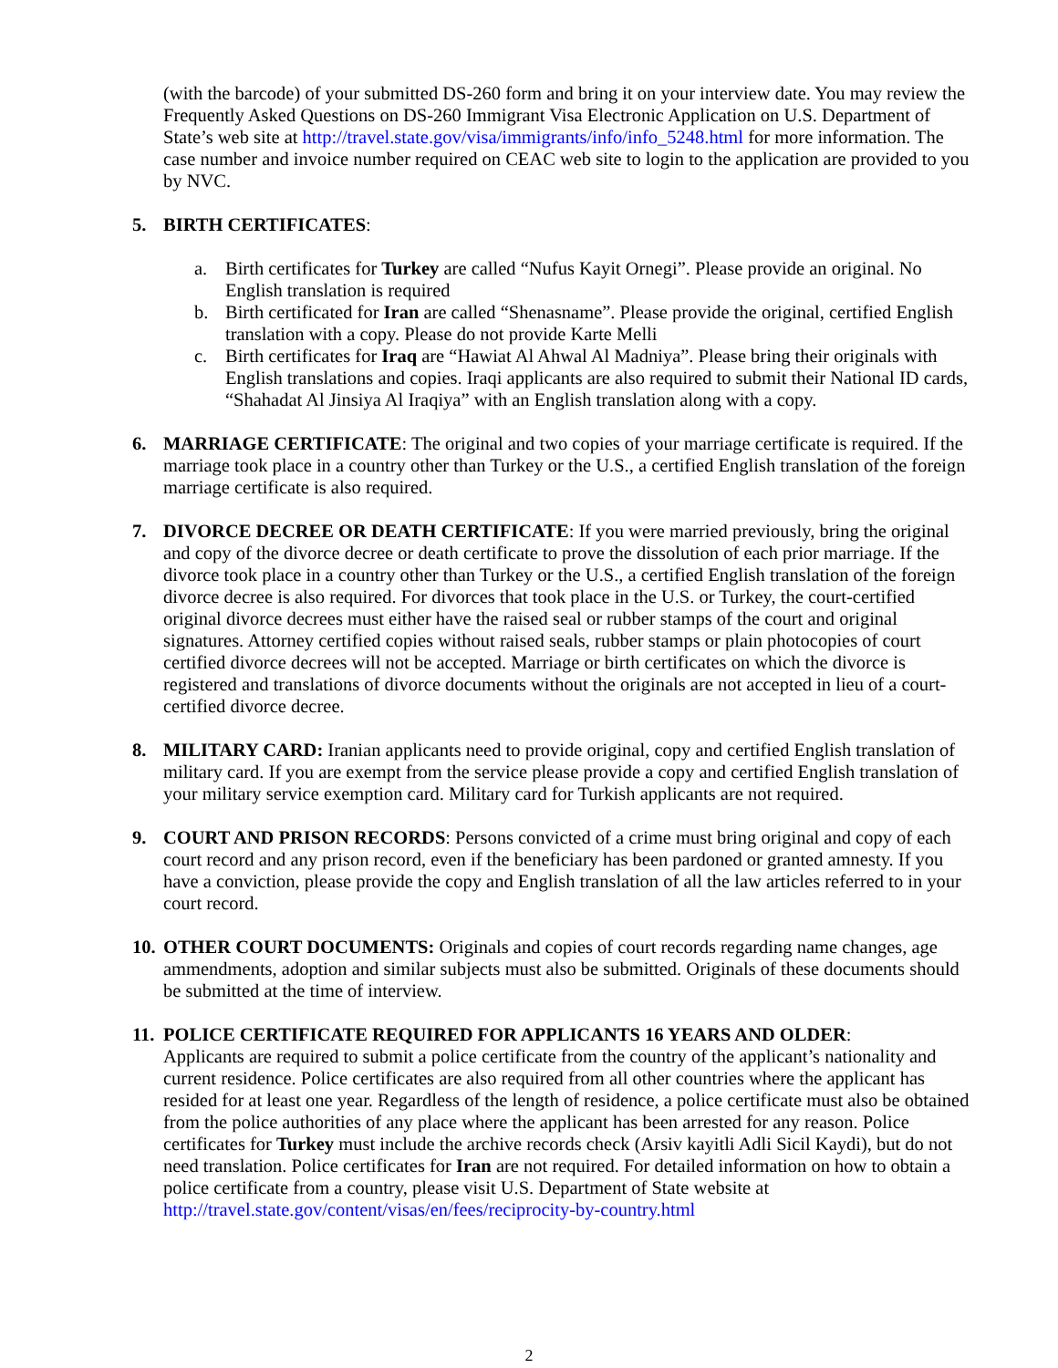(with the barcode) of your submitted DS-260 form and bring it on your interview date. You may review the Frequently Asked Questions on DS-260 Immigrant Visa Electronic Application on U.S. Department of State’s web site at http://travel.state.gov/visa/immigrants/info/info_5248.html for more information. The case number and invoice number required on CEAC web site to login to the application are provided to you by NVC.
5. BIRTH CERTIFICATES:
a. Birth certificates for Turkey are called “Nufus Kayit Ornegi”. Please provide an original. No English translation is required
b. Birth certificated for Iran are called “Shenasname”. Please provide the original, certified English translation with a copy. Please do not provide Karte Melli
c. Birth certificates for Iraq are “Hawiat Al Ahwal Al Madniya”. Please bring their originals with English translations and copies. Iraqi applicants are also required to submit their National ID cards, “Shahadat Al Jinsiya Al Iraqiya” with an English translation along with a copy.
6. MARRIAGE CERTIFICATE: The original and two copies of your marriage certificate is required. If the marriage took place in a country other than Turkey or the U.S., a certified English translation of the foreign marriage certificate is also required.
7. DIVORCE DECREE OR DEATH CERTIFICATE: If you were married previously, bring the original and copy of the divorce decree or death certificate to prove the dissolution of each prior marriage. If the divorce took place in a country other than Turkey or the U.S., a certified English translation of the foreign divorce decree is also required. For divorces that took place in the U.S. or Turkey, the court-certified original divorce decrees must either have the raised seal or rubber stamps of the court and original signatures. Attorney certified copies without raised seals, rubber stamps or plain photocopies of court certified divorce decrees will not be accepted. Marriage or birth certificates on which the divorce is registered and translations of divorce documents without the originals are not accepted in lieu of a court-certified divorce decree.
8. MILITARY CARD: Iranian applicants need to provide original, copy and certified English translation of military card. If you are exempt from the service please provide a copy and certified English translation of your military service exemption card. Military card for Turkish applicants are not required.
9. COURT AND PRISON RECORDS: Persons convicted of a crime must bring original and copy of each court record and any prison record, even if the beneficiary has been pardoned or granted amnesty. If you have a conviction, please provide the copy and English translation of all the law articles referred to in your court record.
10. OTHER COURT DOCUMENTS: Originals and copies of court records regarding name changes, age ammendments, adoption and similar subjects must also be submitted. Originals of these documents should be submitted at the time of interview.
11. POLICE CERTIFICATE REQUIRED FOR APPLICANTS 16 YEARS AND OLDER:
Applicants are required to submit a police certificate from the country of the applicant’s nationality and current residence. Police certificates are also required from all other countries where the applicant has resided for at least one year. Regardless of the length of residence, a police certificate must also be obtained from the police authorities of any place where the applicant has been arrested for any reason. Police certificates for Turkey must include the archive records check (Arsiv kayitli Adli Sicil Kaydi), but do not need translation. Police certificates for Iran are not required. For detailed information on how to obtain a police certificate from a country, please visit U.S. Department of State website at http://travel.state.gov/content/visas/en/fees/reciprocity-by-country.html
2